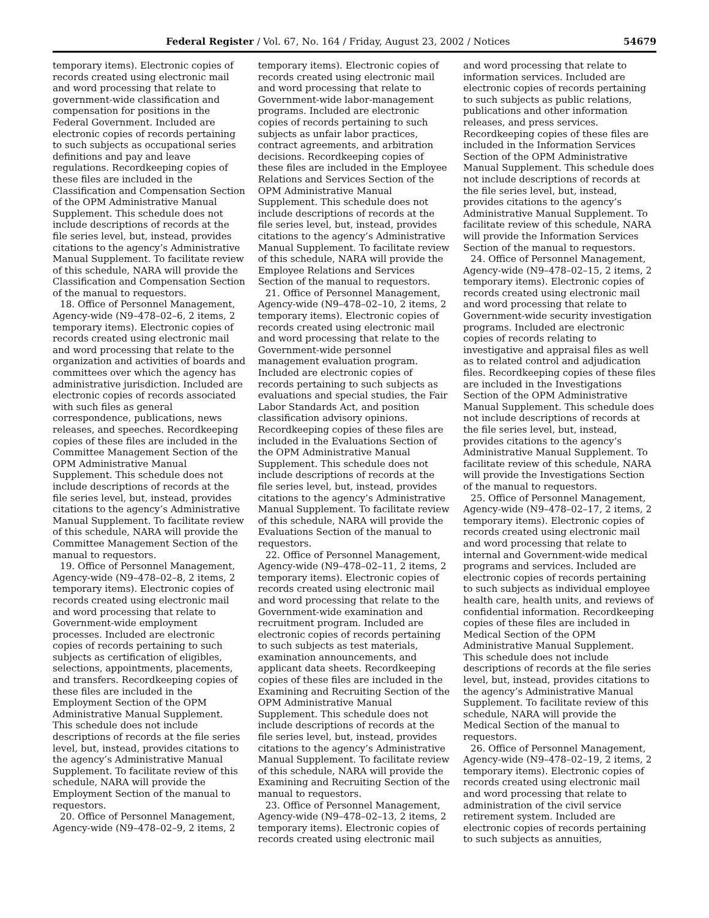Federal Register / Vol. 67, No. 164 / Friday, August 23, 2002 / Notices 54679
temporary items). Electronic copies of records created using electronic mail and word processing that relate to government-wide classification and compensation for positions in the Federal Government. Included are electronic copies of records pertaining to such subjects as occupational series definitions and pay and leave regulations. Recordkeeping copies of these files are included in the Classification and Compensation Section of the OPM Administrative Manual Supplement. This schedule does not include descriptions of records at the file series level, but, instead, provides citations to the agency’s Administrative Manual Supplement. To facilitate review of this schedule, NARA will provide the Classification and Compensation Section of the manual to requestors.
18. Office of Personnel Management, Agency-wide (N9–478–02–6, 2 items, 2 temporary items). Electronic copies of records created using electronic mail and word processing that relate to the organization and activities of boards and committees over which the agency has administrative jurisdiction. Included are electronic copies of records associated with such files as general correspondence, publications, news releases, and speeches. Recordkeeping copies of these files are included in the Committee Management Section of the OPM Administrative Manual Supplement. This schedule does not include descriptions of records at the file series level, but, instead, provides citations to the agency’s Administrative Manual Supplement. To facilitate review of this schedule, NARA will provide the Committee Management Section of the manual to requestors.
19. Office of Personnel Management, Agency-wide (N9–478–02–8, 2 items, 2 temporary items). Electronic copies of records created using electronic mail and word processing that relate to Government-wide employment processes. Included are electronic copies of records pertaining to such subjects as certification of eligibles, selections, appointments, placements, and transfers. Recordkeeping copies of these files are included in the Employment Section of the OPM Administrative Manual Supplement. This schedule does not include descriptions of records at the file series level, but, instead, provides citations to the agency’s Administrative Manual Supplement. To facilitate review of this schedule, NARA will provide the Employment Section of the manual to requestors.
20. Office of Personnel Management, Agency-wide (N9–478–02–9, 2 items, 2
temporary items). Electronic copies of records created using electronic mail and word processing that relate to Government-wide labor-management programs. Included are electronic copies of records pertaining to such subjects as unfair labor practices, contract agreements, and arbitration decisions. Recordkeeping copies of these files are included in the Employee Relations and Services Section of the OPM Administrative Manual Supplement. This schedule does not include descriptions of records at the file series level, but, instead, provides citations to the agency’s Administrative Manual Supplement. To facilitate review of this schedule, NARA will provide the Employee Relations and Services Section of the manual to requestors.
21. Office of Personnel Management, Agency-wide (N9–478–02–10, 2 items, 2 temporary items). Electronic copies of records created using electronic mail and word processing that relate to the Government-wide personnel management evaluation program. Included are electronic copies of records pertaining to such subjects as evaluations and special studies, the Fair Labor Standards Act, and position classification advisory opinions. Recordkeeping copies of these files are included in the Evaluations Section of the OPM Administrative Manual Supplement. This schedule does not include descriptions of records at the file series level, but, instead, provides citations to the agency’s Administrative Manual Supplement. To facilitate review of this schedule, NARA will provide the Evaluations Section of the manual to requestors.
22. Office of Personnel Management, Agency-wide (N9–478–02–11, 2 items, 2 temporary items). Electronic copies of records created using electronic mail and word processing that relate to the Government-wide examination and recruitment program. Included are electronic copies of records pertaining to such subjects as test materials, examination announcements, and applicant data sheets. Recordkeeping copies of these files are included in the Examining and Recruiting Section of the OPM Administrative Manual Supplement. This schedule does not include descriptions of records at the file series level, but, instead, provides citations to the agency’s Administrative Manual Supplement. To facilitate review of this schedule, NARA will provide the Examining and Recruiting Section of the manual to requestors.
23. Office of Personnel Management, Agency-wide (N9–478–02–13, 2 items, 2 temporary items). Electronic copies of records created using electronic mail
and word processing that relate to information services. Included are electronic copies of records pertaining to such subjects as public relations, publications and other information releases, and press services. Recordkeeping copies of these files are included in the Information Services Section of the OPM Administrative Manual Supplement. This schedule does not include descriptions of records at the file series level, but, instead, provides citations to the agency’s Administrative Manual Supplement. To facilitate review of this schedule, NARA will provide the Information Services Section of the manual to requestors.
24. Office of Personnel Management, Agency-wide (N9–478–02–15, 2 items, 2 temporary items). Electronic copies of records created using electronic mail and word processing that relate to Government-wide security investigation programs. Included are electronic copies of records relating to investigative and appraisal files as well as to related control and adjudication files. Recordkeeping copies of these files are included in the Investigations Section of the OPM Administrative Manual Supplement. This schedule does not include descriptions of records at the file series level, but, instead, provides citations to the agency’s Administrative Manual Supplement. To facilitate review of this schedule, NARA will provide the Investigations Section of the manual to requestors.
25. Office of Personnel Management, Agency-wide (N9–478–02–17, 2 items, 2 temporary items). Electronic copies of records created using electronic mail and word processing that relate to internal and Government-wide medical programs and services. Included are electronic copies of records pertaining to such subjects as individual employee health care, health units, and reviews of confidential information. Recordkeeping copies of these files are included in Medical Section of the OPM Administrative Manual Supplement. This schedule does not include descriptions of records at the file series level, but, instead, provides citations to the agency’s Administrative Manual Supplement. To facilitate review of this schedule, NARA will provide the Medical Section of the manual to requestors.
26. Office of Personnel Management, Agency-wide (N9–478–02–19, 2 items, 2 temporary items). Electronic copies of records created using electronic mail and word processing that relate to administration of the civil service retirement system. Included are electronic copies of records pertaining to such subjects as annuities,